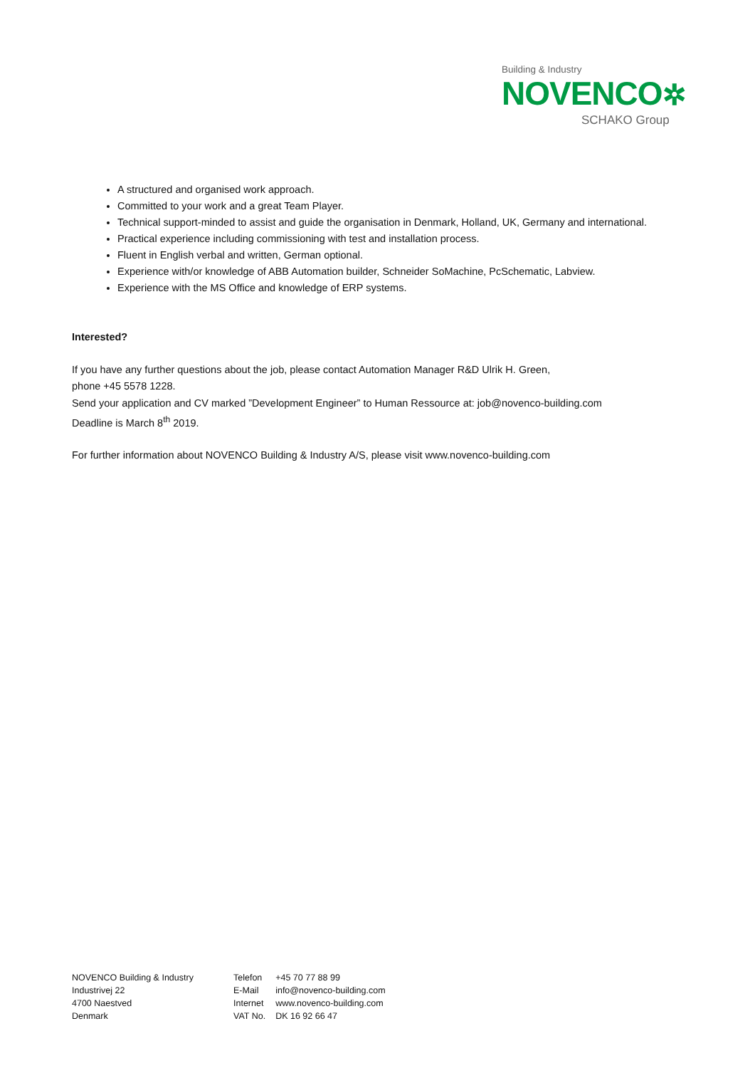Building & Industry
NOVENCO✲
SCHAKO Group
A structured and organised work approach.
Committed to your work and a great Team Player.
Technical support-minded to assist and guide the organisation in Denmark, Holland, UK, Germany and international.
Practical experience including commissioning with test and installation process.
Fluent in English verbal and written, German optional.
Experience with/or knowledge of ABB Automation builder, Schneider SoMachine, PcSchematic, Labview.
Experience with the MS Office and knowledge of ERP systems.
Interested?
If you have any further questions about the job, please contact Automation Manager R&D Ulrik H. Green,
phone +45 5578 1228.
Send your application and CV marked ”Development Engineer” to Human Ressource at: job@novenco-building.com
Deadline is March 8<sup>th</sup> 2019.
For further information about NOVENCO Building & Industry A/S, please visit www.novenco-building.com
NOVENCO Building & Industry
Industrivej 22
4700 Naestved
Denmark
| Telefon | +45 70 77 88 99 |
| E-Mail | info@novenco-building.com |
| Internet | www.novenco-building.com |
| VAT No. | DK 16 92 66 47 |